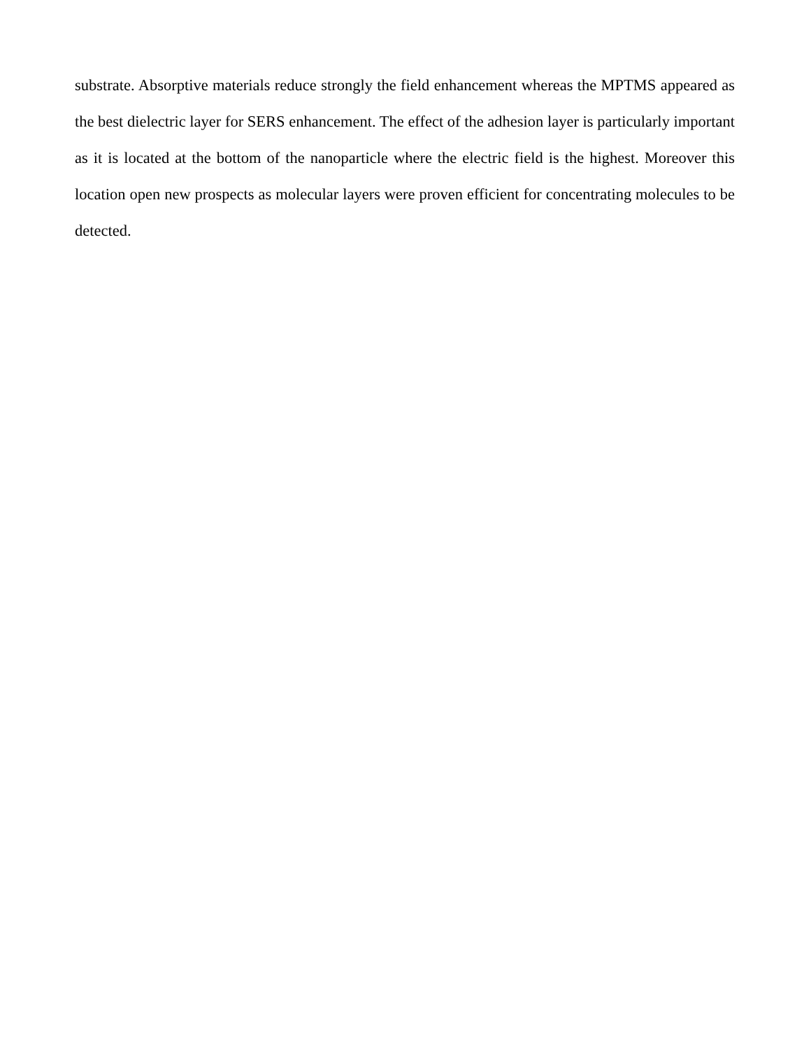substrate. Absorptive materials reduce strongly the field enhancement whereas the MPTMS appeared as the best dielectric layer for SERS enhancement. The effect of the adhesion layer is particularly important as it is located at the bottom of the nanoparticle where the electric field is the highest. Moreover this location open new prospects as molecular layers were proven efficient for concentrating molecules to be detected.